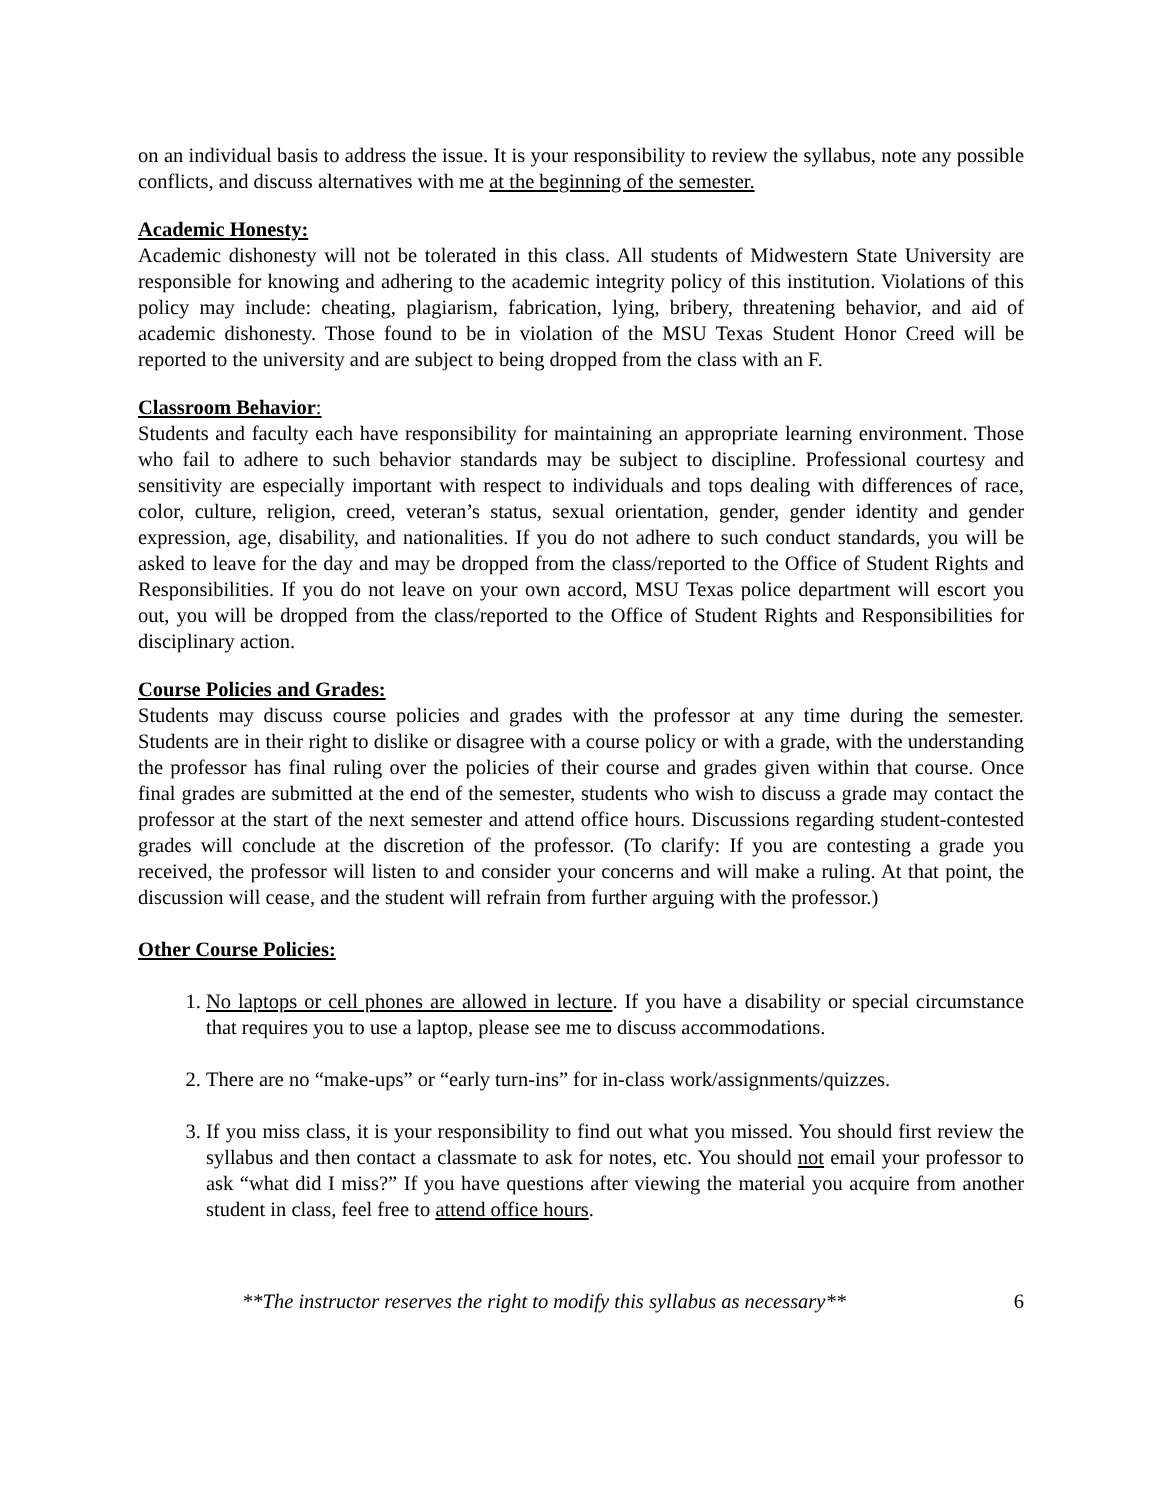on an individual basis to address the issue. It is your responsibility to review the syllabus, note any possible conflicts, and discuss alternatives with me at the beginning of the semester.
Academic Honesty:
Academic dishonesty will not be tolerated in this class. All students of Midwestern State University are responsible for knowing and adhering to the academic integrity policy of this institution. Violations of this policy may include: cheating, plagiarism, fabrication, lying, bribery, threatening behavior, and aid of academic dishonesty. Those found to be in violation of the MSU Texas Student Honor Creed will be reported to the university and are subject to being dropped from the class with an F.
Classroom Behavior:
Students and faculty each have responsibility for maintaining an appropriate learning environment. Those who fail to adhere to such behavior standards may be subject to discipline. Professional courtesy and sensitivity are especially important with respect to individuals and tops dealing with differences of race, color, culture, religion, creed, veteran’s status, sexual orientation, gender, gender identity and gender expression, age, disability, and nationalities. If you do not adhere to such conduct standards, you will be asked to leave for the day and may be dropped from the class/reported to the Office of Student Rights and Responsibilities. If you do not leave on your own accord, MSU Texas police department will escort you out, you will be dropped from the class/reported to the Office of Student Rights and Responsibilities for disciplinary action.
Course Policies and Grades:
Students may discuss course policies and grades with the professor at any time during the semester. Students are in their right to dislike or disagree with a course policy or with a grade, with the understanding the professor has final ruling over the policies of their course and grades given within that course. Once final grades are submitted at the end of the semester, students who wish to discuss a grade may contact the professor at the start of the next semester and attend office hours. Discussions regarding student-contested grades will conclude at the discretion of the professor. (To clarify: If you are contesting a grade you received, the professor will listen to and consider your concerns and will make a ruling. At that point, the discussion will cease, and the student will refrain from further arguing with the professor.)
Other Course Policies:
1. No laptops or cell phones are allowed in lecture. If you have a disability or special circumstance that requires you to use a laptop, please see me to discuss accommodations.
2. There are no “make-ups” or “early turn-ins” for in-class work/assignments/quizzes.
3. If you miss class, it is your responsibility to find out what you missed. You should first review the syllabus and then contact a classmate to ask for notes, etc. You should not email your professor to ask “what did I miss?” If you have questions after viewing the material you acquire from another student in class, feel free to attend office hours.
**The instructor reserves the right to modify this syllabus as necessary** 6